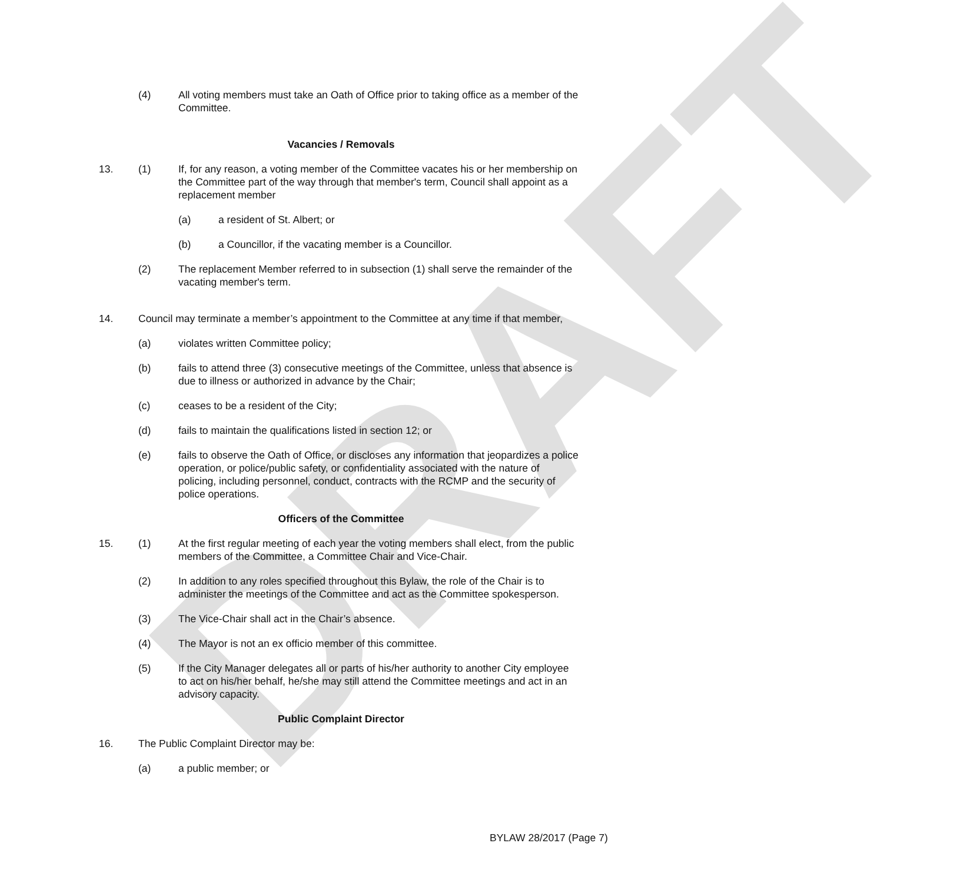DRAFT
(4) All voting members must take an Oath of Office prior to taking office as a member of the Committee.
Vacancies / Removals
13. (1) If, for any reason, a voting member of the Committee vacates his or her membership on the Committee part of the way through that member's term, Council shall appoint as a replacement member
(a) a resident of St. Albert; or
(b) a Councillor, if the vacating member is a Councillor.
(2) The replacement Member referred to in subsection (1) shall serve the remainder of the vacating member's term.
14. Council may terminate a member’s appointment to the Committee at any time if that member,
(a) violates written Committee policy;
(b) fails to attend three (3) consecutive meetings of the Committee, unless that absence is due to illness or authorized in advance by the Chair;
(c) ceases to be a resident of the City;
(d) fails to maintain the qualifications listed in section 12; or
(e) fails to observe the Oath of Office, or discloses any information that jeopardizes a police operation, or police/public safety, or confidentiality associated with the nature of policing, including personnel, conduct, contracts with the RCMP and the security of police operations.
Officers of the Committee
15. (1) At the first regular meeting of each year the voting members shall elect, from the public members of the Committee, a Committee Chair and Vice-Chair.
(2) In addition to any roles specified throughout this Bylaw, the role of the Chair is to administer the meetings of the Committee and act as the Committee spokesperson.
(3) The Vice-Chair shall act in the Chair’s absence.
(4) The Mayor is not an ex officio member of this committee.
(5) If the City Manager delegates all or parts of his/her authority to another City employee to act on his/her behalf, he/she may still attend the Committee meetings and act in an advisory capacity.
Public Complaint Director
16. The Public Complaint Director may be:
(a) a public member; or
BYLAW 28/2017 (Page 7)